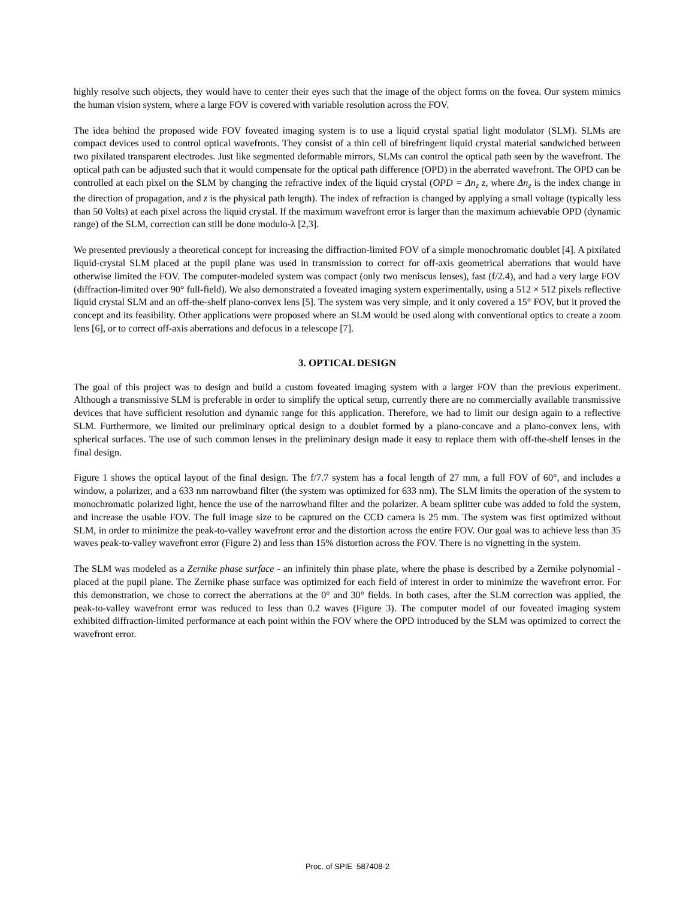highly resolve such objects, they would have to center their eyes such that the image of the object forms on the fovea. Our system mimics the human vision system, where a large FOV is covered with variable resolution across the FOV.
The idea behind the proposed wide FOV foveated imaging system is to use a liquid crystal spatial light modulator (SLM). SLMs are compact devices used to control optical wavefronts. They consist of a thin cell of birefringent liquid crystal material sandwiched between two pixilated transparent electrodes. Just like segmented deformable mirrors, SLMs can control the optical path seen by the wavefront. The optical path can be adjusted such that it would compensate for the optical path difference (OPD) in the aberrated wavefront. The OPD can be controlled at each pixel on the SLM by changing the refractive index of the liquid crystal (OPD = Δn<sub>z</sub> z, where Δn<sub>z</sub> is the index change in the direction of propagation, and z is the physical path length). The index of refraction is changed by applying a small voltage (typically less than 50 Volts) at each pixel across the liquid crystal. If the maximum wavefront error is larger than the maximum achievable OPD (dynamic range) of the SLM, correction can still be done modulo-λ [2,3].
We presented previously a theoretical concept for increasing the diffraction-limited FOV of a simple monochromatic doublet [4]. A pixilated liquid-crystal SLM placed at the pupil plane was used in transmission to correct for off-axis geometrical aberrations that would have otherwise limited the FOV. The computer-modeled system was compact (only two meniscus lenses), fast (f/2.4), and had a very large FOV (diffraction-limited over 90° full-field). We also demonstrated a foveated imaging system experimentally, using a 512 × 512 pixels reflective liquid crystal SLM and an off-the-shelf plano-convex lens [5]. The system was very simple, and it only covered a 15° FOV, but it proved the concept and its feasibility. Other applications were proposed where an SLM would be used along with conventional optics to create a zoom lens [6], or to correct off-axis aberrations and defocus in a telescope [7].
3. OPTICAL DESIGN
The goal of this project was to design and build a custom foveated imaging system with a larger FOV than the previous experiment. Although a transmissive SLM is preferable in order to simplify the optical setup, currently there are no commercially available transmissive devices that have sufficient resolution and dynamic range for this application. Therefore, we had to limit our design again to a reflective SLM. Furthermore, we limited our preliminary optical design to a doublet formed by a plano-concave and a plano-convex lens, with spherical surfaces. The use of such common lenses in the preliminary design made it easy to replace them with off-the-shelf lenses in the final design.
Figure 1 shows the optical layout of the final design. The f/7.7 system has a focal length of 27 mm, a full FOV of 60°, and includes a window, a polarizer, and a 633 nm narrowband filter (the system was optimized for 633 nm). The SLM limits the operation of the system to monochromatic polarized light, hence the use of the narrowband filter and the polarizer. A beam splitter cube was added to fold the system, and increase the usable FOV. The full image size to be captured on the CCD camera is 25 mm. The system was first optimized without SLM, in order to minimize the peak-to-valley wavefront error and the distortion across the entire FOV. Our goal was to achieve less than 35 waves peak-to-valley wavefront error (Figure 2) and less than 15% distortion across the FOV. There is no vignetting in the system.
The SLM was modeled as a Zernike phase surface - an infinitely thin phase plate, where the phase is described by a Zernike polynomial - placed at the pupil plane. The Zernike phase surface was optimized for each field of interest in order to minimize the wavefront error. For this demonstration, we chose to correct the aberrations at the 0° and 30° fields. In both cases, after the SLM correction was applied, the peak-to-valley wavefront error was reduced to less than 0.2 waves (Figure 3). The computer model of our foveated imaging system exhibited diffraction-limited performance at each point within the FOV where the OPD introduced by the SLM was optimized to correct the wavefront error.
Proc. of SPIE 587408-2